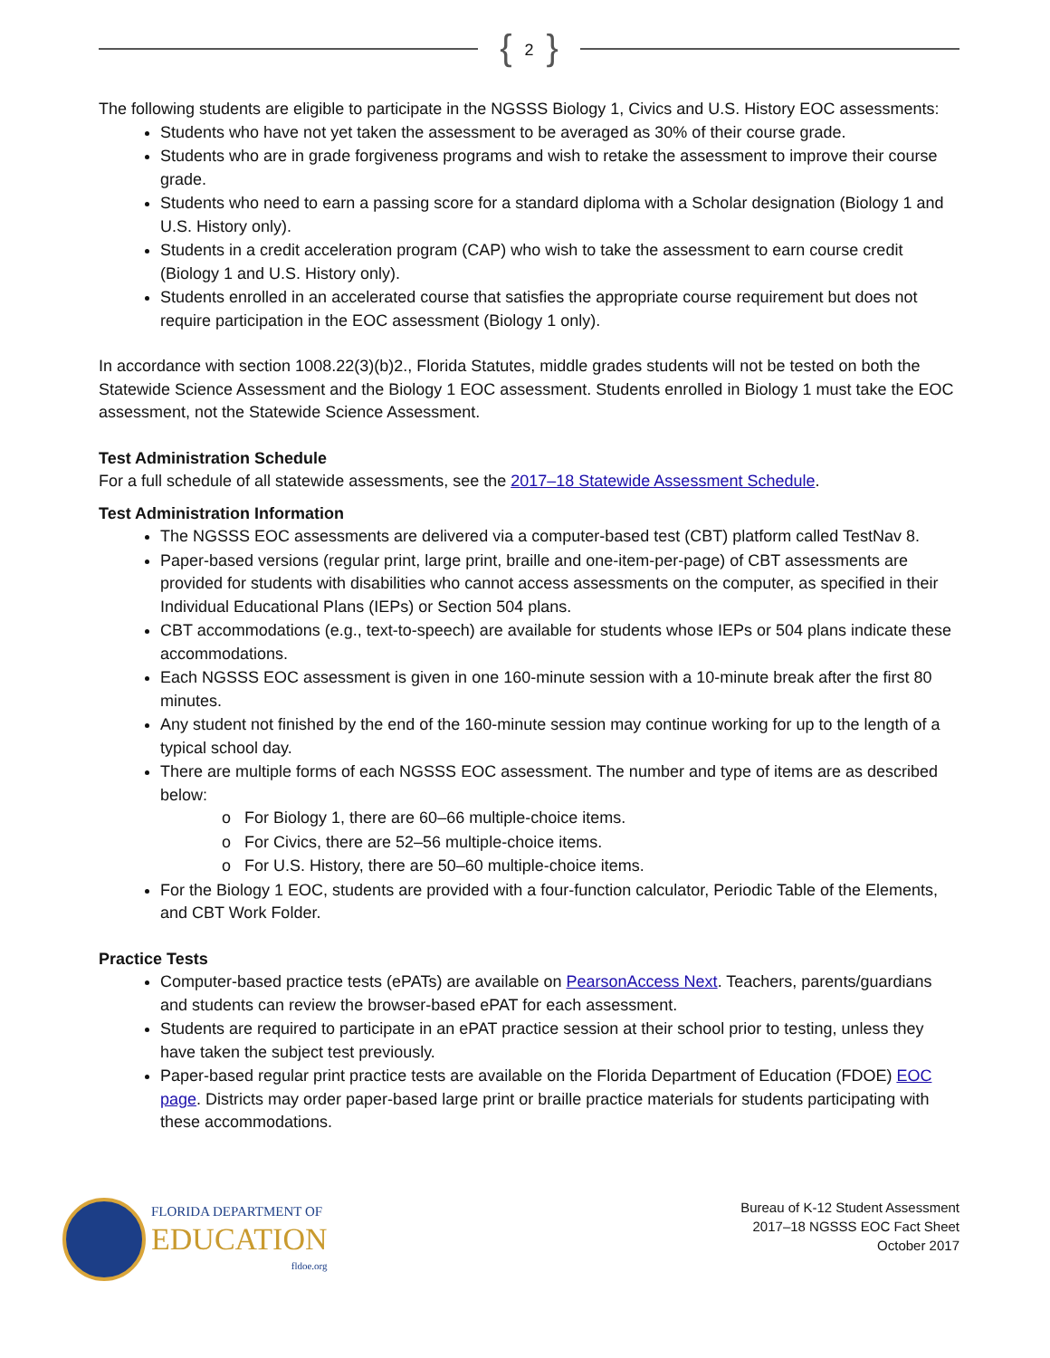{ 2 }
The following students are eligible to participate in the NGSSS Biology 1, Civics and U.S. History EOC assessments:
Students who have not yet taken the assessment to be averaged as 30% of their course grade.
Students who are in grade forgiveness programs and wish to retake the assessment to improve their course grade.
Students who need to earn a passing score for a standard diploma with a Scholar designation (Biology 1 and U.S. History only).
Students in a credit acceleration program (CAP) who wish to take the assessment to earn course credit (Biology 1 and U.S. History only).
Students enrolled in an accelerated course that satisfies the appropriate course requirement but does not require participation in the EOC assessment (Biology 1 only).
In accordance with section 1008.22(3)(b)2., Florida Statutes, middle grades students will not be tested on both the Statewide Science Assessment and the Biology 1 EOC assessment. Students enrolled in Biology 1 must take the EOC assessment, not the Statewide Science Assessment.
Test Administration Schedule
For a full schedule of all statewide assessments, see the 2017–18 Statewide Assessment Schedule.
Test Administration Information
The NGSSS EOC assessments are delivered via a computer-based test (CBT) platform called TestNav 8.
Paper-based versions (regular print, large print, braille and one-item-per-page) of CBT assessments are provided for students with disabilities who cannot access assessments on the computer, as specified in their Individual Educational Plans (IEPs) or Section 504 plans.
CBT accommodations (e.g., text-to-speech) are available for students whose IEPs or 504 plans indicate these accommodations.
Each NGSSS EOC assessment is given in one 160-minute session with a 10-minute break after the first 80 minutes.
Any student not finished by the end of the 160-minute session may continue working for up to the length of a typical school day.
There are multiple forms of each NGSSS EOC assessment. The number and type of items are as described below:
o For Biology 1, there are 60–66 multiple-choice items.
o For Civics, there are 52–56 multiple-choice items.
o For U.S. History, there are 50–60 multiple-choice items.
For the Biology 1 EOC, students are provided with a four-function calculator, Periodic Table of the Elements, and CBT Work Folder.
Practice Tests
Computer-based practice tests (ePATs) are available on PearsonAccess Next. Teachers, parents/guardians and students can review the browser-based ePAT for each assessment.
Students are required to participate in an ePAT practice session at their school prior to testing, unless they have taken the subject test previously.
Paper-based regular print practice tests are available on the Florida Department of Education (FDOE) EOC page. Districts may order paper-based large print or braille practice materials for students participating with these accommodations.
FLORIDA DEPARTMENT OF
EDUCATION
fldoe.org
Bureau of K-12 Student Assessment
2017–18 NGSSS EOC Fact Sheet
October 2017